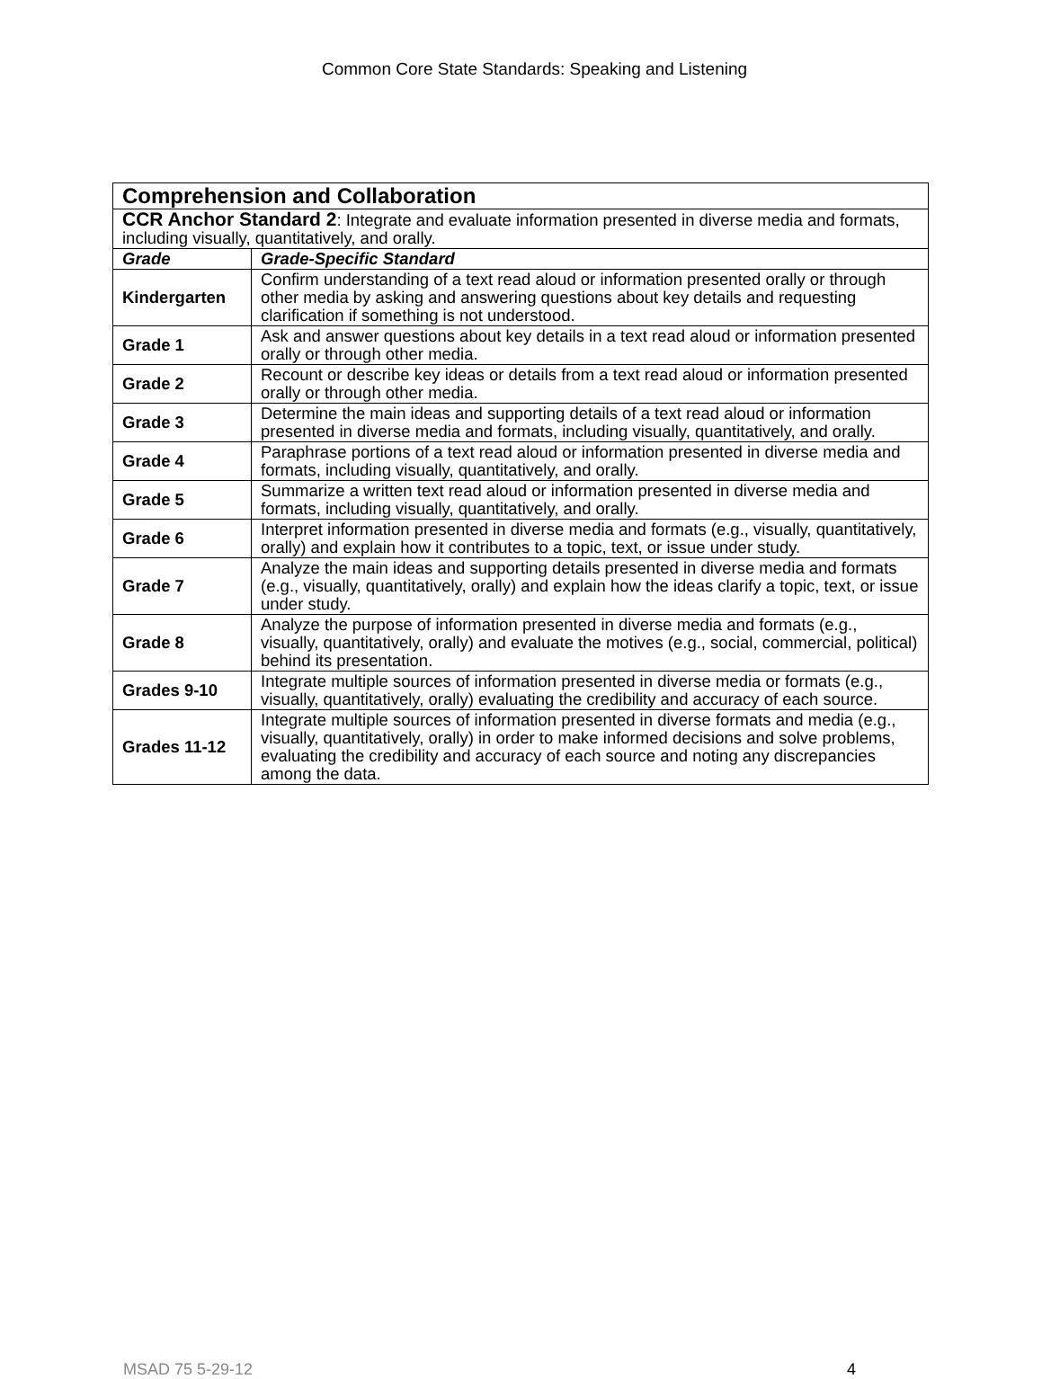Common Core State Standards: Speaking and Listening
| Comprehension and Collaboration | |
| CCR Anchor Standard 2 : Integrate and evaluate information presented in diverse media and formats, including visually, quantitatively, and orally. | |
| Grade | Grade-Specific Standard |
| Kindergarten | Confirm understanding of a text read aloud or information presented orally or through other media by asking and answering questions about key details and requesting clarification if something is not understood. |
| Grade 1 | Ask and answer questions about key details in a text read aloud or information presented orally or through other media. |
| Grade 2 | Recount or describe key ideas or details from a text read aloud or information presented orally or through other media. |
| Grade 3 | Determine the main ideas and supporting details of a text read aloud or information presented in diverse media and formats, including visually, quantitatively, and orally. |
| Grade 4 | Paraphrase portions of a text read aloud or information presented in diverse media and formats, including visually, quantitatively, and orally. |
| Grade 5 | Summarize a written text read aloud or information presented in diverse media and formats, including visually, quantitatively, and orally. |
| Grade 6 | Interpret information presented in diverse media and formats (e.g., visually, quantitatively, orally) and explain how it contributes to a topic, text, or issue under study. |
| Grade 7 | Analyze the main ideas and supporting details presented in diverse media and formats (e.g., visually, quantitatively, orally) and explain how the ideas clarify a topic, text, or issue under study. |
| Grade 8 | Analyze the purpose of information presented in diverse media and formats (e.g., visually, quantitatively, orally) and evaluate the motives (e.g., social, commercial, political) behind its presentation. |
| Grades 9-10 | Integrate multiple sources of information presented in diverse media or formats (e.g., visually, quantitatively, orally) evaluating the credibility and accuracy of each source. |
| Grades 11-12 | Integrate multiple sources of information presented in diverse formats and media (e.g., visually, quantitatively, orally) in order to make informed decisions and solve problems, evaluating the credibility and accuracy of each source and noting any discrepancies among the data. |
MSAD 75 5-29-12 4